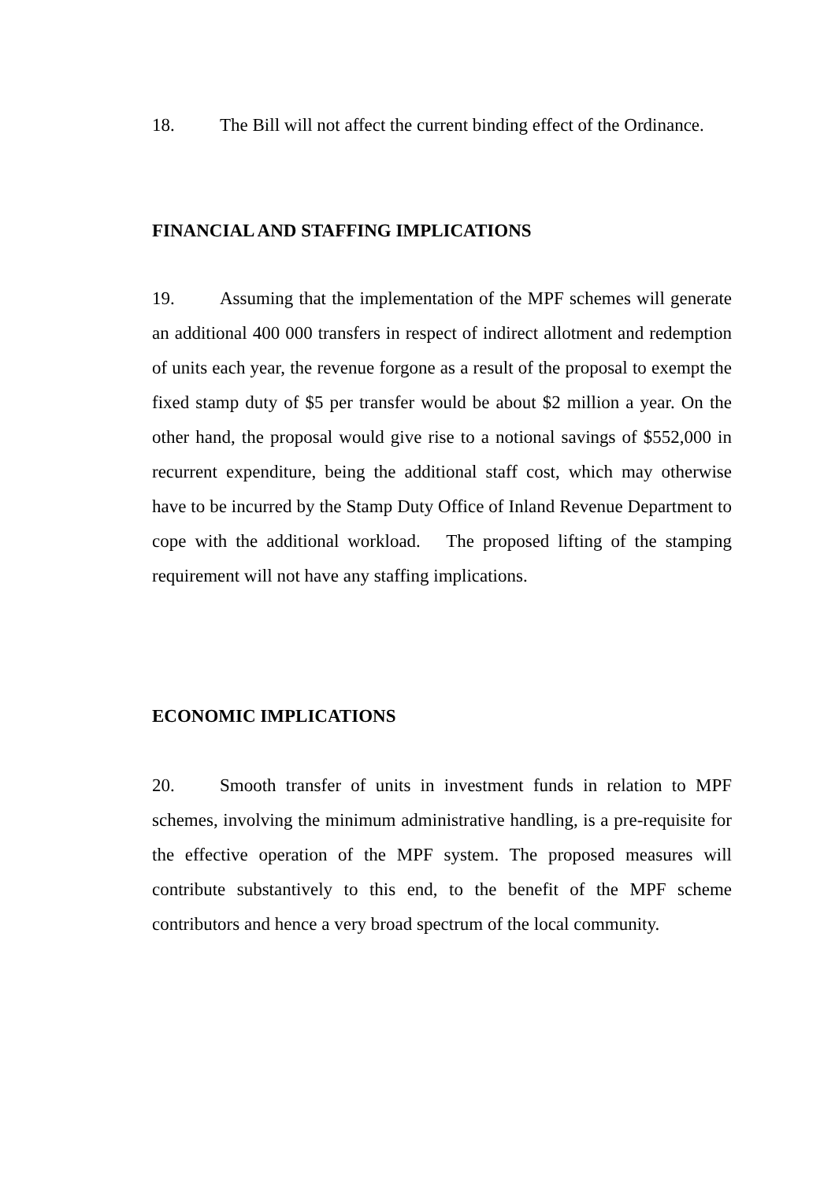18. The Bill will not affect the current binding effect of the Ordinance.
FINANCIAL AND STAFFING IMPLICATIONS
19. Assuming that the implementation of the MPF schemes will generate an additional 400 000 transfers in respect of indirect allotment and redemption of units each year, the revenue forgone as a result of the proposal to exempt the fixed stamp duty of $5 per transfer would be about $2 million a year. On the other hand, the proposal would give rise to a notional savings of $552,000 in recurrent expenditure, being the additional staff cost, which may otherwise have to be incurred by the Stamp Duty Office of Inland Revenue Department to cope with the additional workload. The proposed lifting of the stamping requirement will not have any staffing implications.
ECONOMIC IMPLICATIONS
20. Smooth transfer of units in investment funds in relation to MPF schemes, involving the minimum administrative handling, is a pre-requisite for the effective operation of the MPF system. The proposed measures will contribute substantively to this end, to the benefit of the MPF scheme contributors and hence a very broad spectrum of the local community.